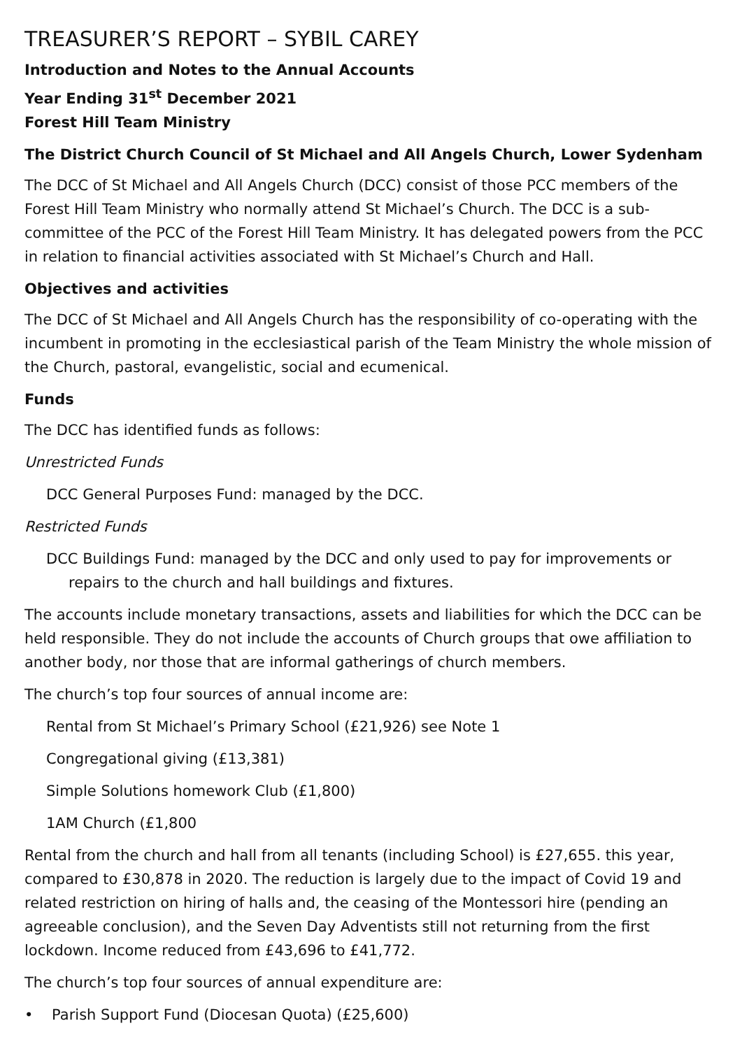TREASURER’S REPORT – SYBIL CAREY
Introduction and Notes to the Annual Accounts
Year Ending 31<sup>st</sup> December 2021
Forest Hill Team Ministry
The District Church Council of St Michael and All Angels Church, Lower Sydenham
The DCC of St Michael and All Angels Church (DCC) consist of those PCC members of the Forest Hill Team Ministry who normally attend St Michael’s Church. The DCC is a sub-committee of the PCC of the Forest Hill Team Ministry. It has delegated powers from the PCC in relation to financial activities associated with St Michael’s Church and Hall.
Objectives and activities
The DCC of St Michael and All Angels Church has the responsibility of co-operating with the incumbent in promoting in the ecclesiastical parish of the Team Ministry the whole mission of the Church, pastoral, evangelistic, social and ecumenical.
Funds
The DCC has identified funds as follows:
Unrestricted Funds
DCC General Purposes Fund: managed by the DCC.
Restricted Funds
DCC Buildings Fund: managed by the DCC and only used to pay for improvements or repairs to the church and hall buildings and fixtures.
The accounts include monetary transactions, assets and liabilities for which the DCC can be held responsible. They do not include the accounts of Church groups that owe affiliation to another body, nor those that are informal gatherings of church members.
The church’s top four sources of annual income are:
Rental from St Michael’s Primary School (£21,926) see Note 1
Congregational giving (£13,381)
Simple Solutions homework Club (£1,800)
1AM Church (£1,800
Rental from the church and hall from all tenants (including School) is £27,655. this year, compared to £30,878 in 2020. The reduction is largely due to the impact of Covid 19 and related restriction on hiring of halls and, the ceasing of the Montessori hire (pending an agreeable conclusion), and the Seven Day Adventists still not returning from the first lockdown. Income reduced from £43,696 to £41,772.
The church’s top four sources of annual expenditure are:
• Parish Support Fund (Diocesan Quota) (£25,600)